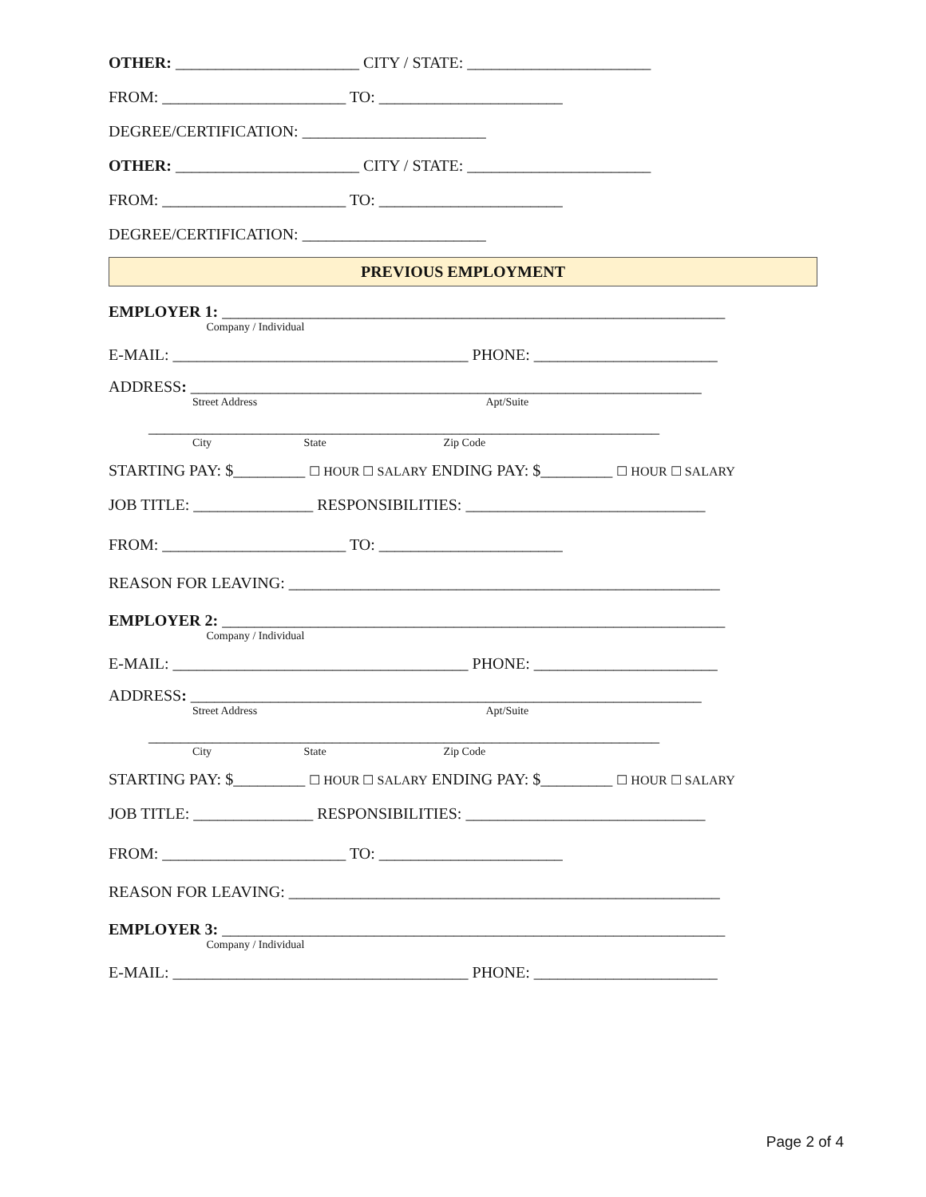OTHER: _______________________ CITY / STATE: _______________________
FROM: _______________________ TO: _______________________
DEGREE/CERTIFICATION: _______________________
OTHER: _______________________ CITY / STATE: _______________________
FROM: _______________________ TO: _______________________
DEGREE/CERTIFICATION: _______________________
PREVIOUS EMPLOYMENT
EMPLOYER 1: _______________________________________________________________
Company / Individual
E-MAIL: _____________________________________ PHONE: _______________________
ADDRESS: ________________________________________________________________
Street Address Apt/Suite
________________________________________________________________
City State Zip Code
STARTING PAY: $_________ ☐ HOUR ☐ SALARY ENDING PAY: $_________ ☐ HOUR ☐ SALARY
JOB TITLE: _______________ RESPONSIBILITIES: ______________________________
FROM: _______________________ TO: _______________________
REASON FOR LEAVING: ______________________________________________________
EMPLOYER 2: _______________________________________________________________
Company / Individual
E-MAIL: _____________________________________ PHONE: _______________________
ADDRESS: ________________________________________________________________
Street Address Apt/Suite
________________________________________________________________
City State Zip Code
STARTING PAY: $_________ ☐ HOUR ☐ SALARY ENDING PAY: $_________ ☐ HOUR ☐ SALARY
JOB TITLE: _______________ RESPONSIBILITIES: ______________________________
FROM: _______________________ TO: _______________________
REASON FOR LEAVING: ______________________________________________________
EMPLOYER 3: _______________________________________________________________
Company / Individual
E-MAIL: _____________________________________ PHONE: _______________________
Page 2 of 4